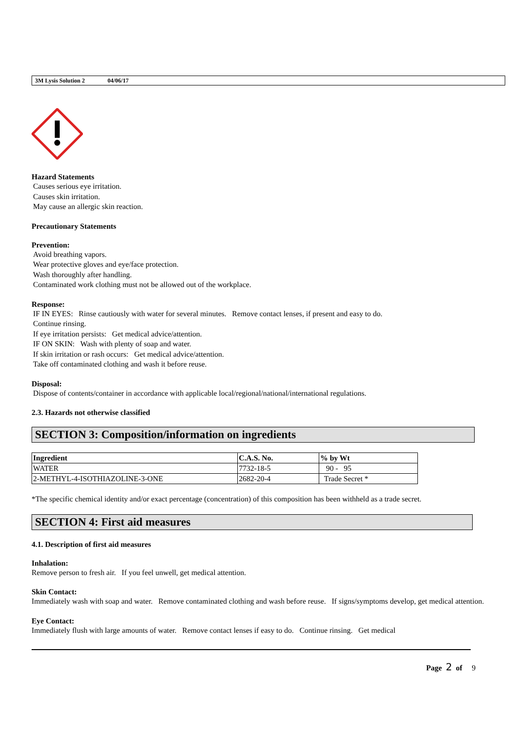3M Lysis Solution 2 04/06/17
Hazard Statements
Causes serious eye irritation.
Causes skin irritation.
May cause an allergic skin reaction.
Precautionary Statements
Prevention:
Avoid breathing vapors.
Wear protective gloves and eye/face protection.
Wash thoroughly after handling.
Contaminated work clothing must not be allowed out of the workplace.
Response:
IF IN EYES: Rinse cautiously with water for several minutes. Remove contact lenses, if present and easy to do.
Continue rinsing.
If eye irritation persists: Get medical advice/attention.
IF ON SKIN: Wash with plenty of soap and water.
If skin irritation or rash occurs: Get medical advice/attention.
Take off contaminated clothing and wash it before reuse.
Disposal:
Dispose of contents/container in accordance with applicable local/regional/national/international regulations.
2.3. Hazards not otherwise classified
SECTION 3: Composition/information on ingredients
| Ingredient | C.A.S. No. | % by Wt |
| --- | --- | --- |
| WATER | 7732-18-5 | 90 - 95 |
| 2-METHYL-4-ISOTHIAZOLINE-3-ONE | 2682-20-4 | Trade Secret * |
*The specific chemical identity and/or exact percentage (concentration) of this composition has been withheld as a trade secret.
SECTION 4: First aid measures
4.1. Description of first aid measures
Inhalation:
Remove person to fresh air. If you feel unwell, get medical attention.
Skin Contact:
Immediately wash with soap and water. Remove contaminated clothing and wash before reuse. If signs/symptoms develop, get medical attention.
Eye Contact:
Immediately flush with large amounts of water. Remove contact lenses if easy to do. Continue rinsing. Get medical
Page 2 of 9